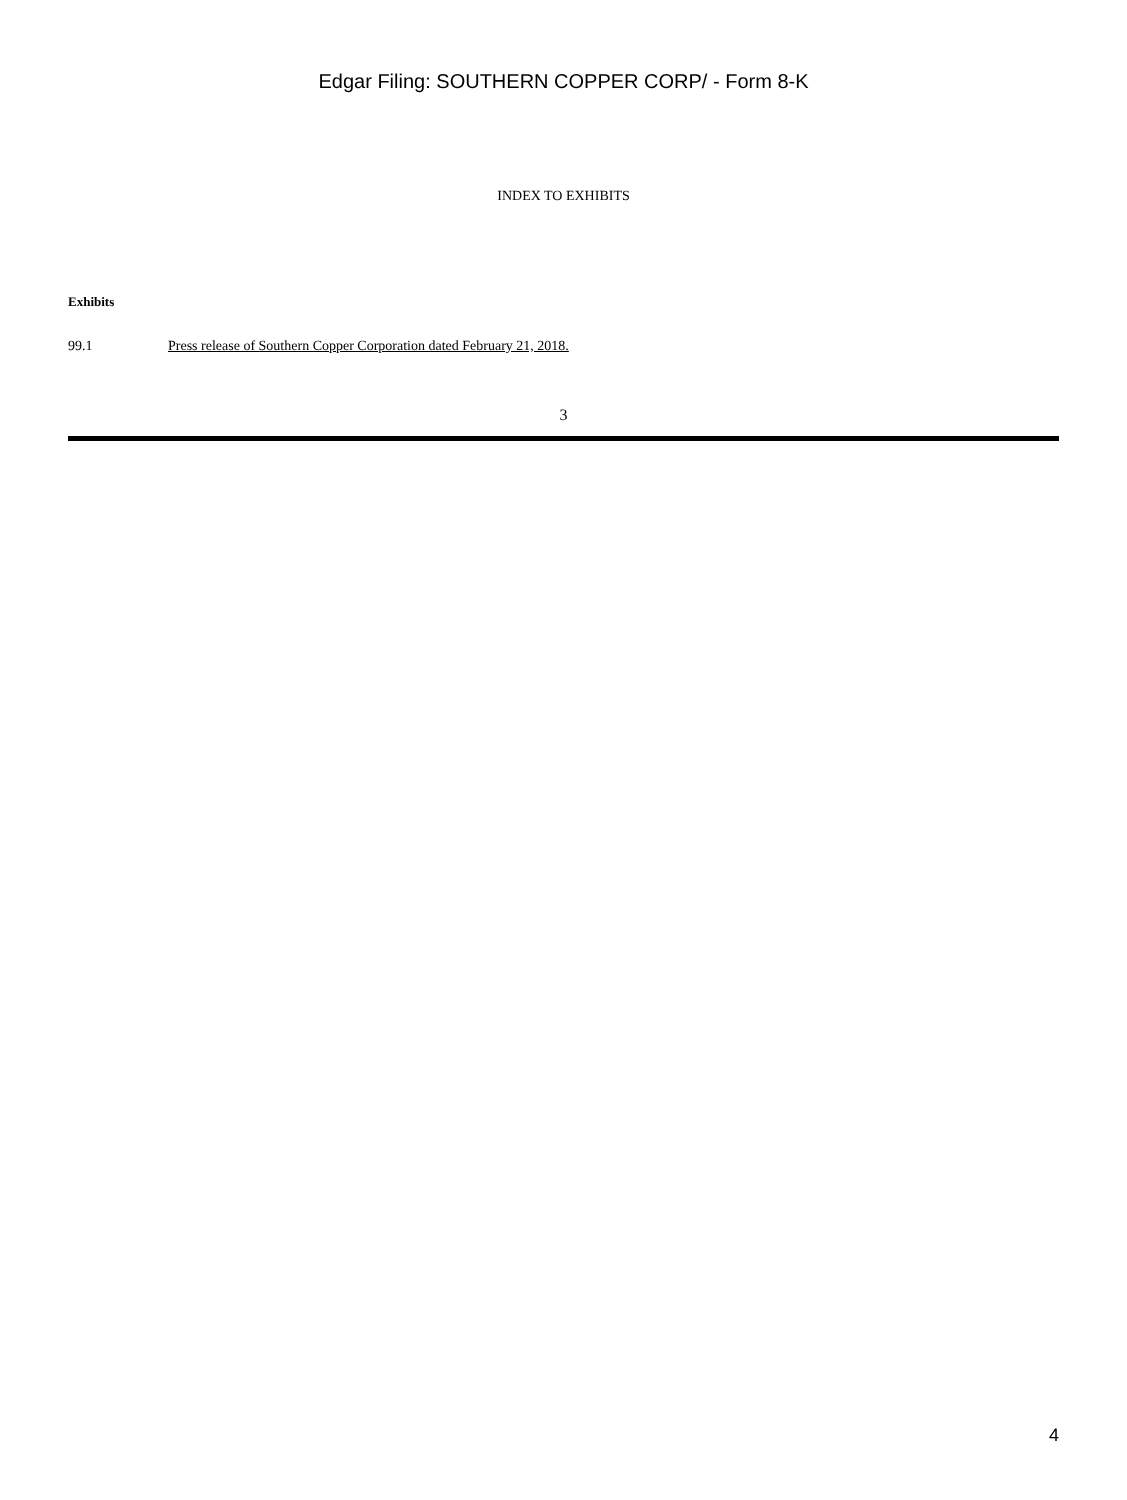Edgar Filing: SOUTHERN COPPER CORP/ - Form 8-K
INDEX TO EXHIBITS
Exhibits
99.1 Press release of Southern Copper Corporation dated February 21, 2018.
3
4